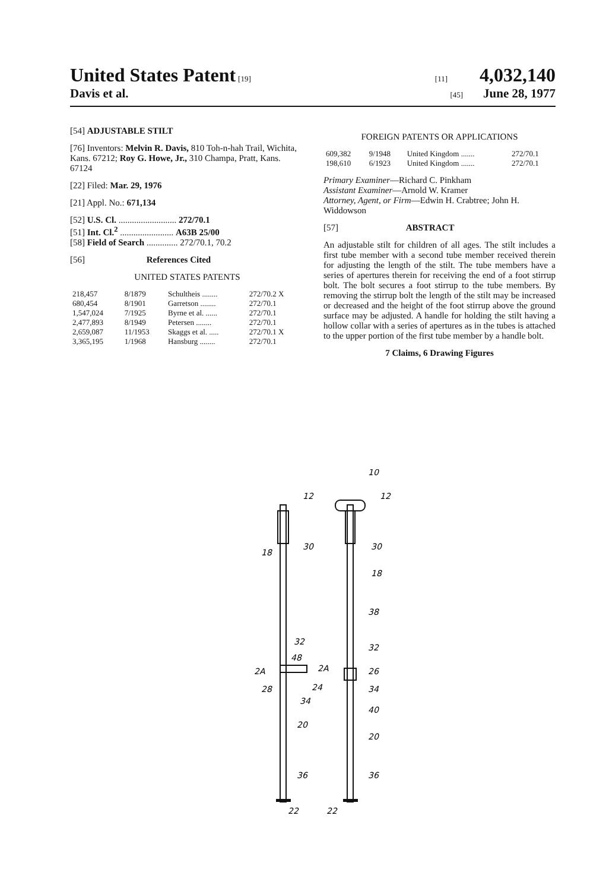United States Patent [19] [11] 4,032,140
Davis et al. [45] June 28, 1977
[54] ADJUSTABLE STILT
[76] Inventors: Melvin R. Davis, 810 Toh-n-hah Trail, Wichita, Kans. 67212; Roy G. Howe, Jr., 310 Champa, Pratt, Kans. 67124
[22] Filed: Mar. 29, 1976
[21] Appl. No.: 671,134
[52] U.S. Cl. .......................... 272/70.1
[51] Int. Cl.<sup>2</sup> ........................ A63B 25/00
[58] Field of Search .............. 272/70.1, 70.2
[56] References Cited
UNITED STATES PATENTS
| 218,457 | 8/1879 | Schultheis ........ | 272/70.2 X |
| 680,454 | 8/1901 | Garretson ........ | 272/70.1 |
| 1,547,024 | 7/1925 | Byrne et al. ...... | 272/70.1 |
| 2,477,893 | 8/1949 | Petersen ........ | 272/70.1 |
| 2,659,087 | 11/1953 | Skaggs et al. ..... | 272/70.1 X |
| 3,365,195 | 1/1968 | Hansburg ........ | 272/70.1 |
FOREIGN PATENTS OR APPLICATIONS
| 609,382 | 9/1948 | United Kingdom ....... | 272/70.1 |
| 198,610 | 6/1923 | United Kingdom ....... | 272/70.1 |
Primary Examiner—Richard C. Pinkham
Assistant Examiner—Arnold W. Kramer
Attorney, Agent, or Firm—Edwin H. Crabtree; John H. Widdowson
[57] ABSTRACT
An adjustable stilt for children of all ages. The stilt includes a first tube member with a second tube member received therein for adjusting the length of the stilt. The tube members have a series of apertures therein for receiving the end of a foot stirrup bolt. The bolt secures a foot stirrup to the tube members. By removing the stirrup bolt the length of the stilt may be increased or decreased and the height of the foot stirrup above the ground surface may be adjusted. A handle for holding the stilt having a hollow collar with a series of apertures as in the tubes is attached to the upper portion of the first tube member by a handle bolt.
7 Claims, 6 Drawing Figures
10
12
12
30
30
18
18
38
32
32
2A
2A
48
26
24
28
34
34
40
20
20
36
36
22
22